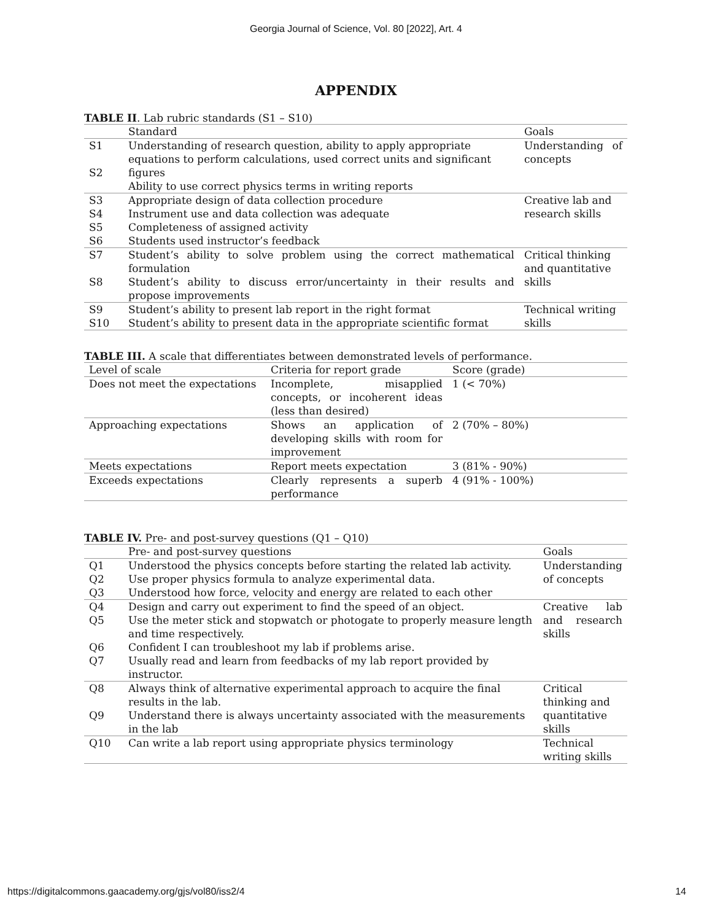Georgia Journal of Science, Vol. 80 [2022], Art. 4
APPENDIX
TABLE II. Lab rubric standards (S1 – S10)
| | Standard | Goals |
| --- | --- | --- |
| S1 S2 | Understanding of research question, ability to apply appropriate equations to perform calculations, used correct units and significant figures Ability to use correct physics terms in writing reports | Understanding of concepts |
| S3 S4 S5 S6 | Appropriate design of data collection procedure Instrument use and data collection was adequate Completeness of assigned activity Students used instructor’s feedback | Creative lab and research skills |
| S7 S8 | Student’s ability to solve problem using the correct mathematical formulation Student’s ability to discuss error/uncertainty in their results and propose improvements | Critical thinking and quantitative skills |
| S9 S10 | Student’s ability to present lab report in the right format Student’s ability to present data in the appropriate scientific format | Technical writing skills |
TABLE III. A scale that differentiates between demonstrated levels of performance.
| Level of scale | Criteria for report grade | Score (grade) |
| --- | --- | --- |
| Does not meet the expectations | Incomplete, misapplied concepts, or incoherent ideas (less than desired) | 1 (< 70%) |
| Approaching expectations | Shows an application of developing skills with room for improvement | 2 (70% – 80%) |
| Meets expectations | Report meets expectation | 3 (81% - 90%) |
| Exceeds expectations | Clearly represents a superb performance | 4 (91% - 100%) |
TABLE IV. Pre- and post-survey questions (Q1 – Q10)
| | Pre- and post-survey questions | Goals |
| --- | --- | --- |
| Q1 Q2 Q3 | Understood the physics concepts before starting the related lab activity. Use proper physics formula to analyze experimental data. Understood how force, velocity and energy are related to each other | Understanding of concepts |
| Q4 Q5 Q6 Q7 | Design and carry out experiment to find the speed of an object. Use the meter stick and stopwatch or photogate to properly measure length and time respectively. Confident I can troubleshoot my lab if problems arise. Usually read and learn from feedbacks of my lab report provided by instructor. | Creative lab and research skills |
| Q8 Q9 | Always think of alternative experimental approach to acquire the final results in the lab. Understand there is always uncertainty associated with the measurements in the lab | Critical thinking and quantitative skills |
| Q10 | Can write a lab report using appropriate physics terminology | Technical writing skills |
https://digitalcommons.gaacademy.org/gjs/vol80/iss2/4 14